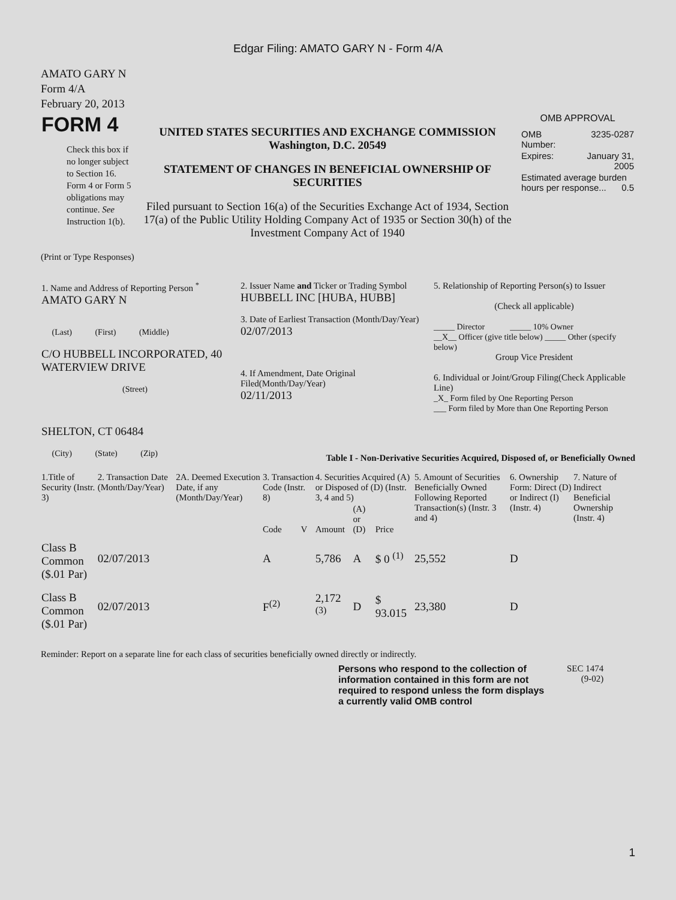Edgar Filing: AMATO GARY N - Form 4/A
AMATO GARY N
Form 4/A
February 20, 2013
| FORM 4 Check this box if no longer subject to Section 16. Form 4 or Form 5 obligations may continue. See Instruction 1(b). | UNITED STATES SECURITIES AND EXCHANGE COMMISSION Washington, D.C. 20549 STATEMENT OF CHANGES IN BENEFICIAL OWNERSHIP OF SECURITIES Filed pursuant to Section 16(a) of the Securities Exchange Act of 1934, Section 17(a) of the Public Utility Holding Company Act of 1935 or Section 30(h) of the Investment Company Act of 1940 | OMB APPROVAL / OMB Number: / 3235-0287 / / Expires: / January 31, 2005 / / Estimated average burden hours per response... 0.5 / / |
(Print or Type Responses)
| 1. Name and Address of Reporting Person <sup>*</sup> AMATO GARY N (Last) (First) (Middle) C/O HUBBELL INCORPORATED, 40 WATERVIEW DRIVE (Street) SHELTON, CT 06484 (City) (State) (Zip) | 2. Issuer Name and Ticker or Trading Symbol HUBBELL INC [HUBA, HUBB] 3. Date of Earliest Transaction (Month/Day/Year) 02/07/2013 4. If Amendment, Date Original Filed(Month/Day/Year) 02/11/2013 | 5. Relationship of Reporting Person(s) to Issuer (Check all applicable) _____ Director _____ 10% Owner __X__ Officer (give title below) _____ Other (specify below) Group Vice President 6. Individual or Joint/Group Filing(Check Applicable Line) _X_ Form filed by One Reporting Person ___ Form filed by More than One Reporting Person |
Table I - Non-Derivative Securities Acquired, Disposed of, or Beneficially Owned
| 1.Title of Security (Instr. 3) | 2. Transaction Date (Month/Day/Year) | 2A. Deemed Execution Date, if any (Month/Day/Year) | 3. Transaction Code (Instr. 8) | | 4. Securities Acquired (A) or Disposed of (D) (Instr. 3, 4 and 5) | | | 5. Amount of Securities Beneficially Owned Following Reported Transaction(s) (Instr. 3 and 4) | 6. Ownership Form: Direct (D) or Indirect (I) (Instr. 4) | 7. Nature of Indirect Beneficial Ownership (Instr. 4) |
| --- | --- | --- | --- | --- | --- | --- | --- | --- | --- | --- |
| | | | Code | V | Amount | (A) or (D) | Price | | | |
| Class B Common ($.01 Par) | 02/07/2013 | | A | | 5,786 | A | $ 0 <sup>(1)</sup> | 25,552 | D | |
| Class B Common ($.01 Par) | 02/07/2013 | | F<sup>(2)</sup> | | 2,172 <sup>(3)</sup> | D | $ 93.015 | 23,380 | D | |
Reminder: Report on a separate line for each class of securities beneficially owned directly or indirectly.
| Persons who respond to the collection of information contained in this form are not required to respond unless the form displays a currently valid OMB control | SEC 1474 (9-02) |
1